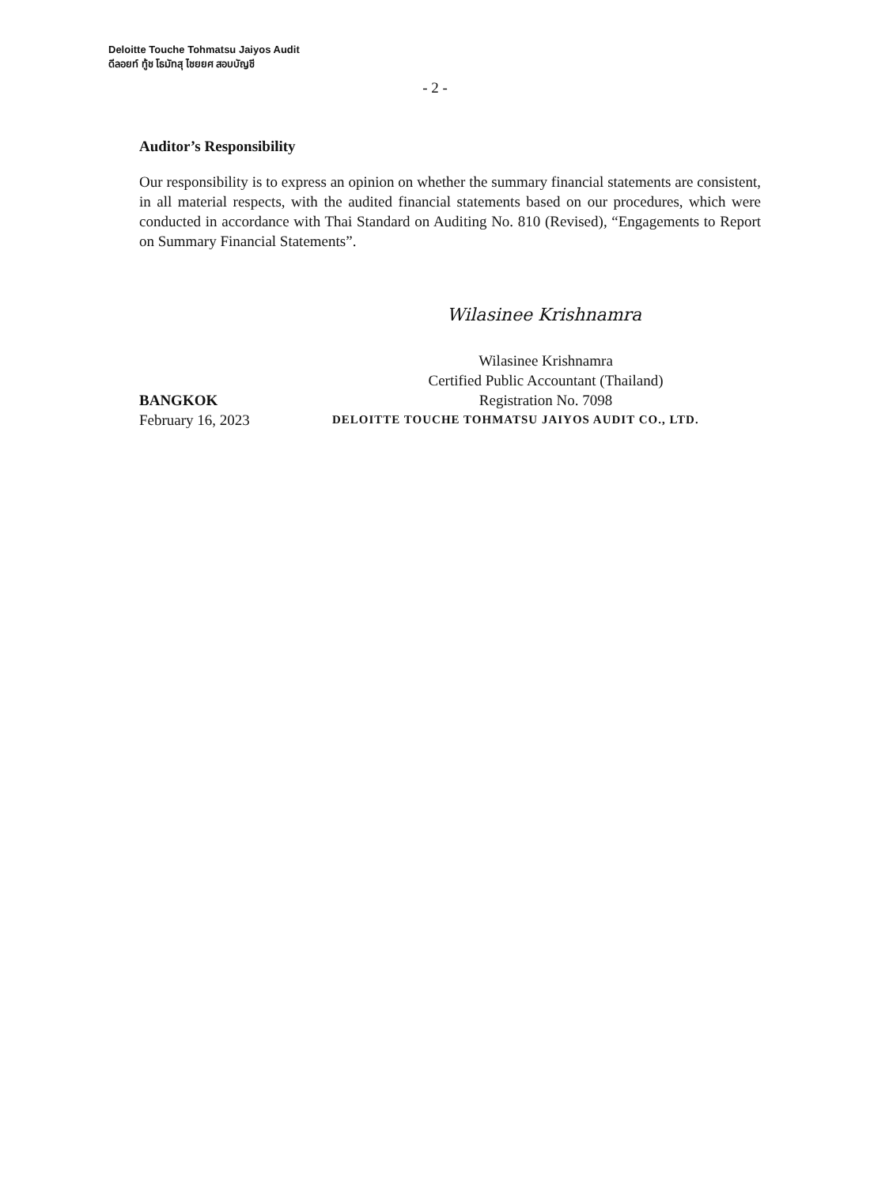Deloitte Touche Tohmatsu Jaiyos Audit
ดีลอยท์ ทู้ช โธมัทสุ ไชยยศ สอบบัญชี
- 2 -
Auditor’s Responsibility
Our responsibility is to express an opinion on whether the summary financial statements are consistent, in all material respects, with the audited financial statements based on our procedures, which were conducted in accordance with Thai Standard on Auditing No. 810 (Revised), “Engagements to Report on Summary Financial Statements”.
Wilasinee Krishnamra
Wilasinee Krishnamra
Certified Public Accountant (Thailand)
Registration No. 7098
BANGKOK
February 16, 2023
DELOITTE TOUCHE TOHMATSU JAIYOS AUDIT CO., LTD.